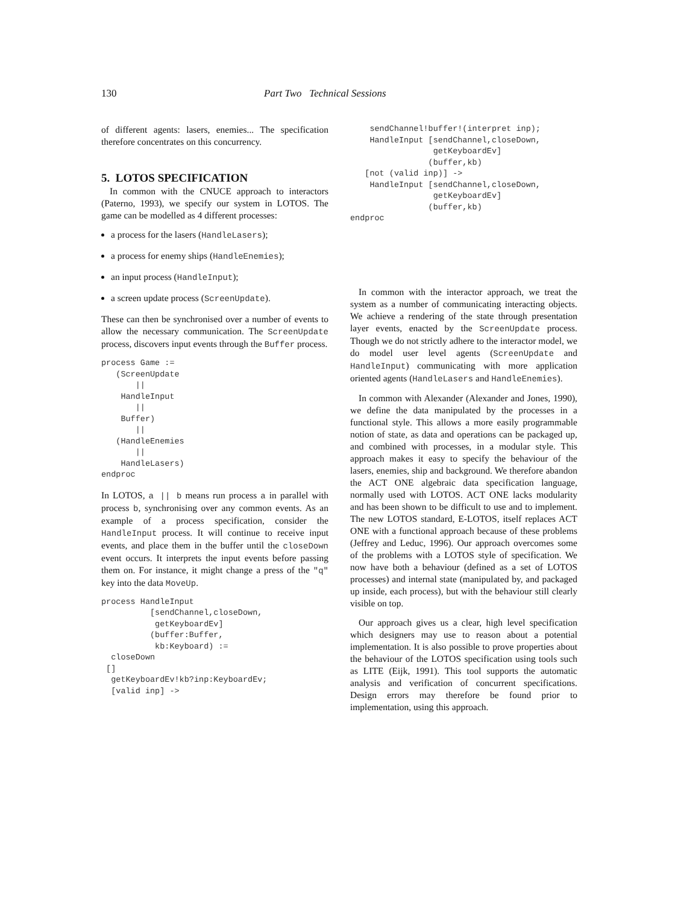130 Part Two Technical Sessions
of different agents: lasers, enemies... The specification therefore concentrates on this concurrency.
5. LOTOS SPECIFICATION
In common with the CNUCE approach to interactors (Paterno, 1993), we specify our system in LOTOS. The game can be modelled as 4 different processes:
a process for the lasers (HandleLasers);
a process for enemy ships (HandleEnemies);
an input process (HandleInput);
a screen update process (ScreenUpdate).
These can then be synchronised over a number of events to allow the necessary communication. The ScreenUpdate process, discovers input events through the Buffer process.
process Game :=
   (ScreenUpdate
       ||
    HandleInput
       ||
    Buffer)
       ||
   (HandleEnemies
       ||
    HandleLasers)
endproc
In LOTOS, a || b means run process a in parallel with process b, synchronising over any common events. As an example of a process specification, consider the HandleInput process. It will continue to receive input events, and place them in the buffer until the closeDown event occurs. It interprets the input events before passing them on. For instance, it might change a press of the "q" key into the data MoveUp.
process HandleInput
          [sendChannel,closeDown,
           getKeyboardEv]
          (buffer:Buffer,
           kb:Keyboard) :=
  closeDown
 []
  getKeyboardEv!kb?inp:KeyboardEv;
  [valid inp] ->
    sendChannel!buffer!(interpret inp);
    HandleInput [sendChannel,closeDown,
                 getKeyboardEv]
                (buffer,kb)
   [not (valid inp)] ->
    HandleInput [sendChannel,closeDown,
                 getKeyboardEv]
                (buffer,kb)
endproc
In common with the interactor approach, we treat the system as a number of communicating interacting objects. We achieve a rendering of the state through presentation layer events, enacted by the ScreenUpdate process. Though we do not strictly adhere to the interactor model, we do model user level agents (ScreenUpdate and HandleInput) communicating with more application oriented agents (HandleLasers and HandleEnemies).
In common with Alexander (Alexander and Jones, 1990), we define the data manipulated by the processes in a functional style. This allows a more easily programmable notion of state, as data and operations can be packaged up, and combined with processes, in a modular style. This approach makes it easy to specify the behaviour of the lasers, enemies, ship and background. We therefore abandon the ACT ONE algebraic data specification language, normally used with LOTOS. ACT ONE lacks modularity and has been shown to be difficult to use and to implement. The new LOTOS standard, E-LOTOS, itself replaces ACT ONE with a functional approach because of these problems (Jeffrey and Leduc, 1996). Our approach overcomes some of the problems with a LOTOS style of specification. We now have both a behaviour (defined as a set of LOTOS processes) and internal state (manipulated by, and packaged up inside, each process), but with the behaviour still clearly visible on top.
Our approach gives us a clear, high level specification which designers may use to reason about a potential implementation. It is also possible to prove properties about the behaviour of the LOTOS specification using tools such as LITE (Eijk, 1991). This tool supports the automatic analysis and verification of concurrent specifications. Design errors may therefore be found prior to implementation, using this approach.